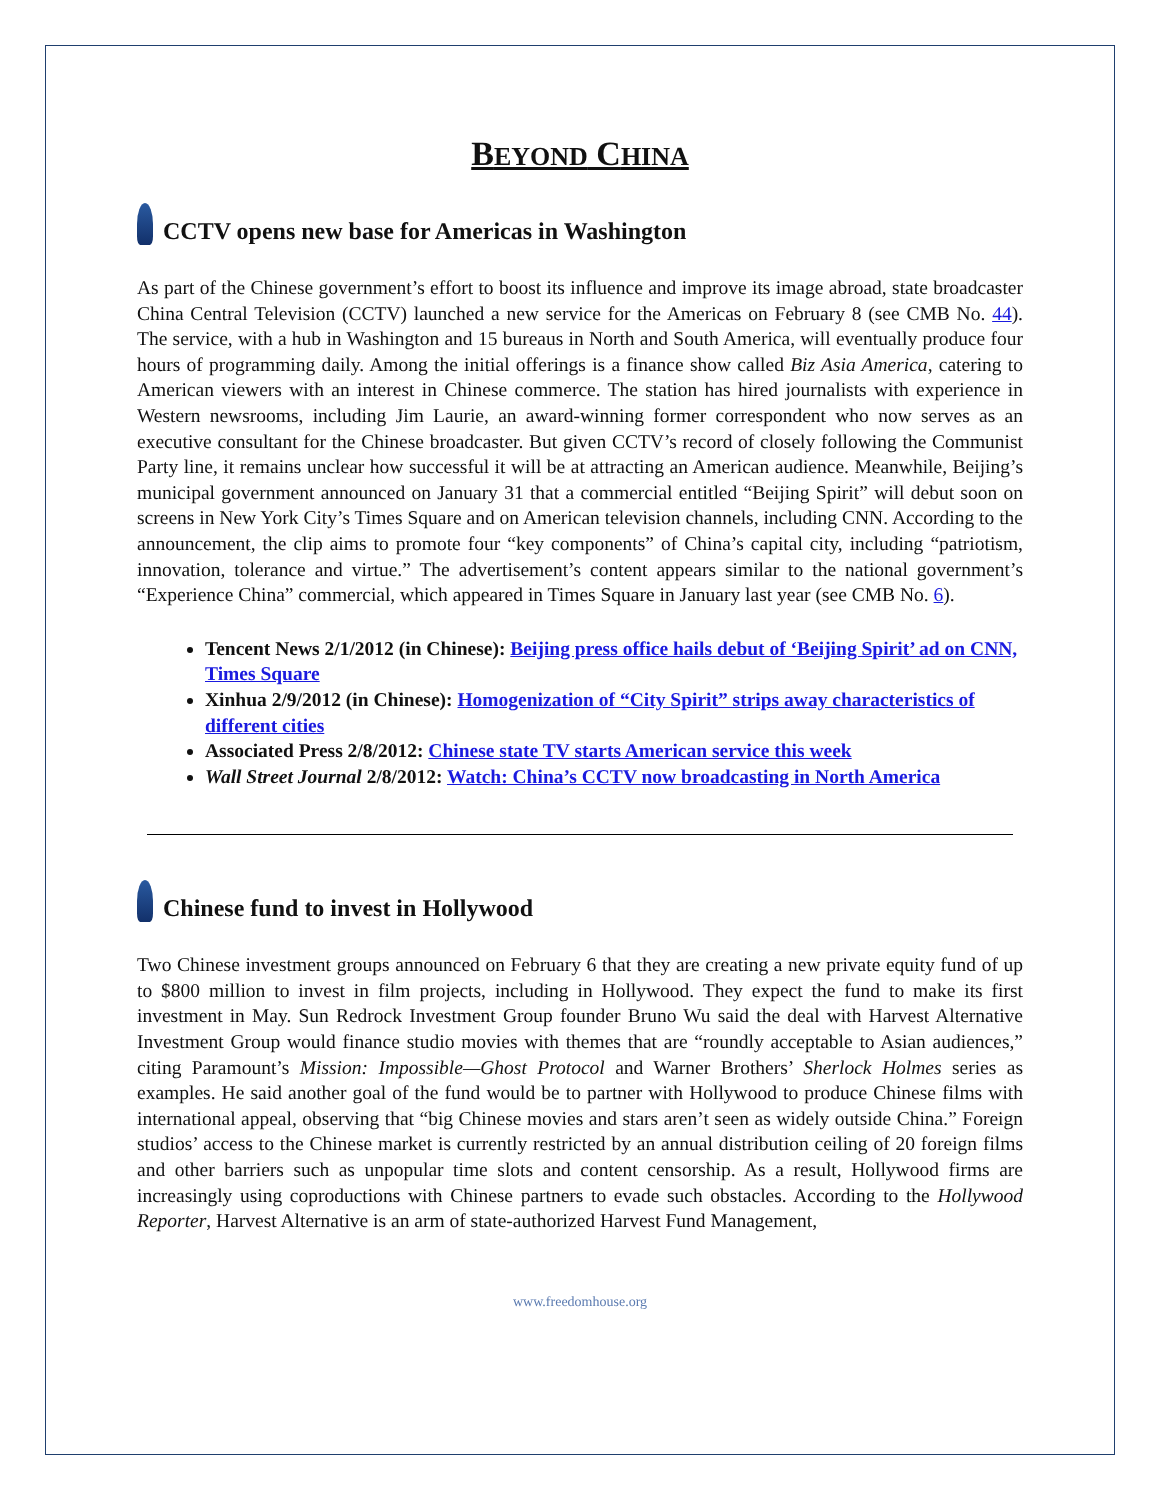BEYOND CHINA
CCTV opens new base for Americas in Washington
As part of the Chinese government’s effort to boost its influence and improve its image abroad, state broadcaster China Central Television (CCTV) launched a new service for the Americas on February 8 (see CMB No. 44). The service, with a hub in Washington and 15 bureaus in North and South America, will eventually produce four hours of programming daily. Among the initial offerings is a finance show called Biz Asia America, catering to American viewers with an interest in Chinese commerce. The station has hired journalists with experience in Western newsrooms, including Jim Laurie, an award-winning former correspondent who now serves as an executive consultant for the Chinese broadcaster. But given CCTV’s record of closely following the Communist Party line, it remains unclear how successful it will be at attracting an American audience. Meanwhile, Beijing’s municipal government announced on January 31 that a commercial entitled “Beijing Spirit” will debut soon on screens in New York City’s Times Square and on American television channels, including CNN. According to the announcement, the clip aims to promote four “key components” of China’s capital city, including “patriotism, innovation, tolerance and virtue.” The advertisement’s content appears similar to the national government’s “Experience China” commercial, which appeared in Times Square in January last year (see CMB No. 6).
Tencent News 2/1/2012 (in Chinese): Beijing press office hails debut of ‘Beijing Spirit’ ad on CNN, Times Square
Xinhua 2/9/2012 (in Chinese): Homogenization of “City Spirit” strips away characteristics of different cities
Associated Press 2/8/2012: Chinese state TV starts American service this week
Wall Street Journal 2/8/2012: Watch: China’s CCTV now broadcasting in North America
Chinese fund to invest in Hollywood
Two Chinese investment groups announced on February 6 that they are creating a new private equity fund of up to $800 million to invest in film projects, including in Hollywood. They expect the fund to make its first investment in May. Sun Redrock Investment Group founder Bruno Wu said the deal with Harvest Alternative Investment Group would finance studio movies with themes that are “roundly acceptable to Asian audiences,” citing Paramount’s Mission: Impossible—Ghost Protocol and Warner Brothers’ Sherlock Holmes series as examples. He said another goal of the fund would be to partner with Hollywood to produce Chinese films with international appeal, observing that “big Chinese movies and stars aren’t seen as widely outside China.” Foreign studios’ access to the Chinese market is currently restricted by an annual distribution ceiling of 20 foreign films and other barriers such as unpopular time slots and content censorship. As a result, Hollywood firms are increasingly using coproductions with Chinese partners to evade such obstacles. According to the Hollywood Reporter, Harvest Alternative is an arm of state-authorized Harvest Fund Management,
www.freedomhouse.org